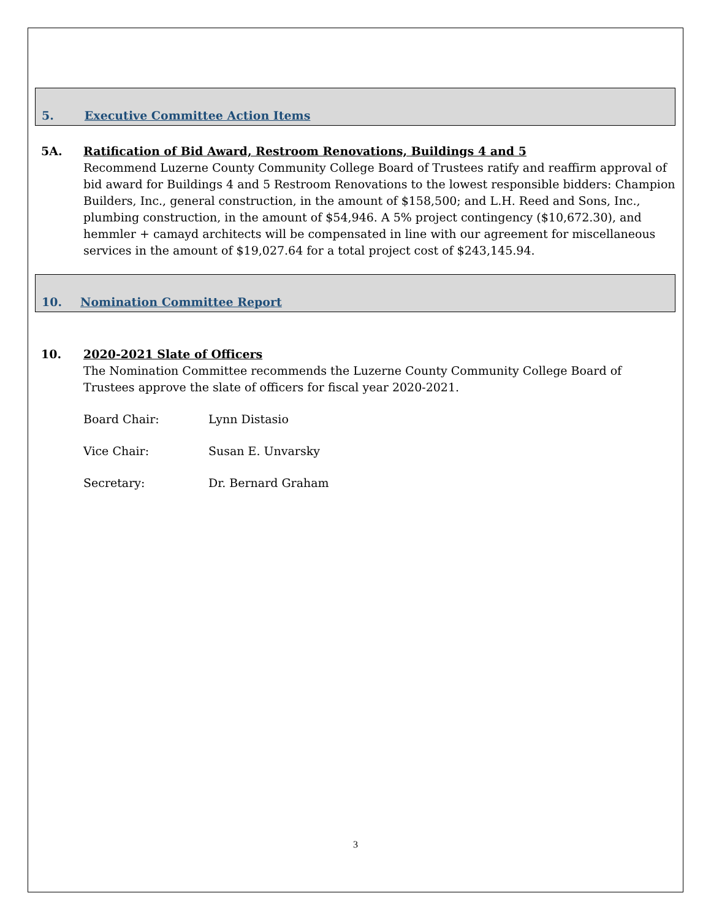5. Executive Committee Action Items
5A. Ratification of Bid Award, Restroom Renovations, Buildings 4 and 5
Recommend Luzerne County Community College Board of Trustees ratify and reaffirm approval of bid award for Buildings 4 and 5 Restroom Renovations to the lowest responsible bidders: Champion Builders, Inc., general construction, in the amount of $158,500; and L.H. Reed and Sons, Inc., plumbing construction, in the amount of $54,946. A 5% project contingency ($10,672.30), and hemmler + camayd architects will be compensated in line with our agreement for miscellaneous services in the amount of $19,027.64 for a total project cost of $243,145.94.
10. Nomination Committee Report
10. 2020-2021 Slate of Officers
The Nomination Committee recommends the Luzerne County Community College Board of Trustees approve the slate of officers for fiscal year 2020-2021.
Board Chair: Lynn Distasio
Vice Chair: Susan E. Unvarsky
Secretary: Dr. Bernard Graham
3